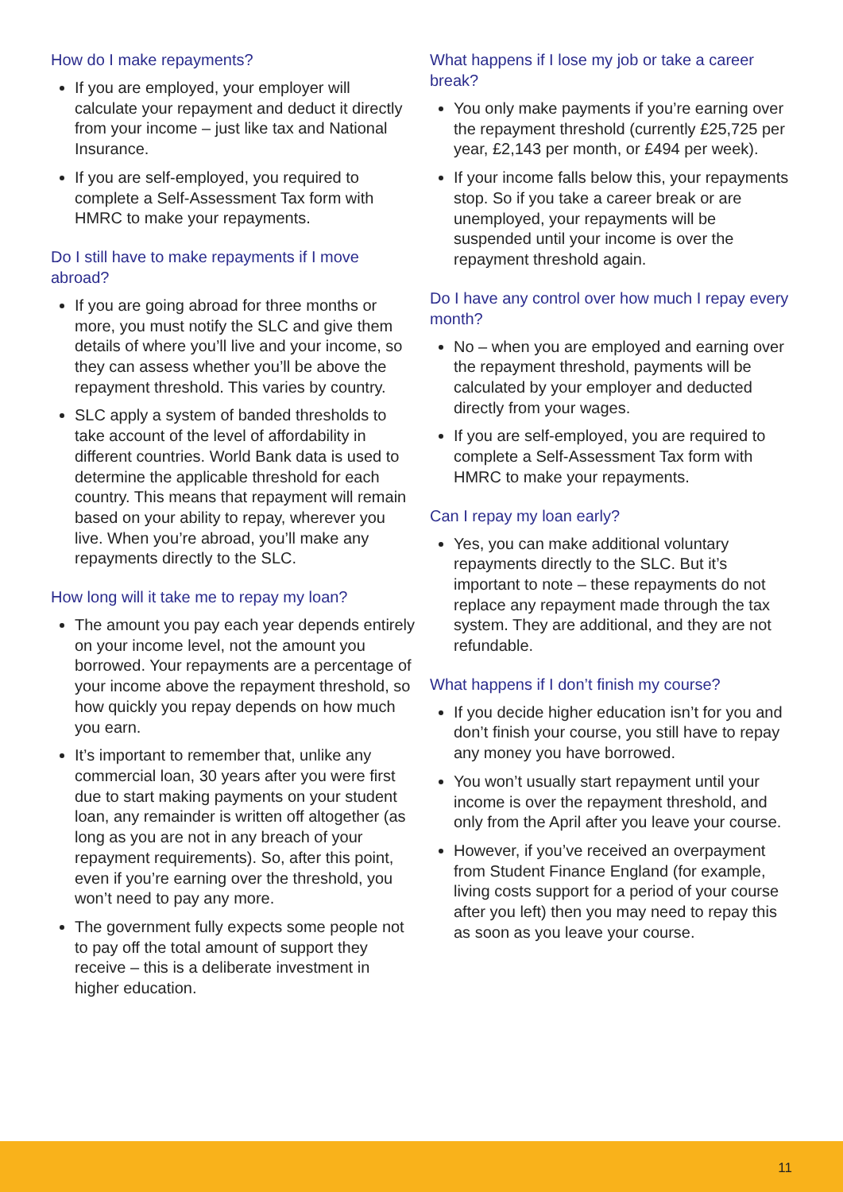How do I make repayments?
If you are employed, your employer will calculate your repayment and deduct it directly from your income – just like tax and National Insurance.
If you are self-employed, you required to complete a Self-Assessment Tax form with HMRC to make your repayments.
Do I still have to make repayments if I move abroad?
If you are going abroad for three months or more, you must notify the SLC and give them details of where you’ll live and your income, so they can assess whether you’ll be above the repayment threshold. This varies by country.
SLC apply a system of banded thresholds to take account of the level of affordability in different countries. World Bank data is used to determine the applicable threshold for each country. This means that repayment will remain based on your ability to repay, wherever you live. When you’re abroad, you’ll make any repayments directly to the SLC.
How long will it take me to repay my loan?
The amount you pay each year depends entirely on your income level, not the amount you borrowed. Your repayments are a percentage of your income above the repayment threshold, so how quickly you repay depends on how much you earn.
It’s important to remember that, unlike any commercial loan, 30 years after you were first due to start making payments on your student loan, any remainder is written off altogether (as long as you are not in any breach of your repayment requirements). So, after this point, even if you’re earning over the threshold, you won’t need to pay any more.
The government fully expects some people not to pay off the total amount of support they receive – this is a deliberate investment in higher education.
What happens if I lose my job or take a career break?
You only make payments if you’re earning over the repayment threshold (currently £25,725 per year, £2,143 per month, or £494 per week).
If your income falls below this, your repayments stop. So if you take a career break or are unemployed, your repayments will be suspended until your income is over the repayment threshold again.
Do I have any control over how much I repay every month?
No – when you are employed and earning over the repayment threshold, payments will be calculated by your employer and deducted directly from your wages.
If you are self-employed, you are required to complete a Self-Assessment Tax form with HMRC to make your repayments.
Can I repay my loan early?
Yes, you can make additional voluntary repayments directly to the SLC. But it’s important to note – these repayments do not replace any repayment made through the tax system. They are additional, and they are not refundable.
What happens if I don’t finish my course?
If you decide higher education isn’t for you and don’t finish your course, you still have to repay any money you have borrowed.
You won’t usually start repayment until your income is over the repayment threshold, and only from the April after you leave your course.
However, if you’ve received an overpayment from Student Finance England (for example, living costs support for a period of your course after you left) then you may need to repay this as soon as you leave your course.
11